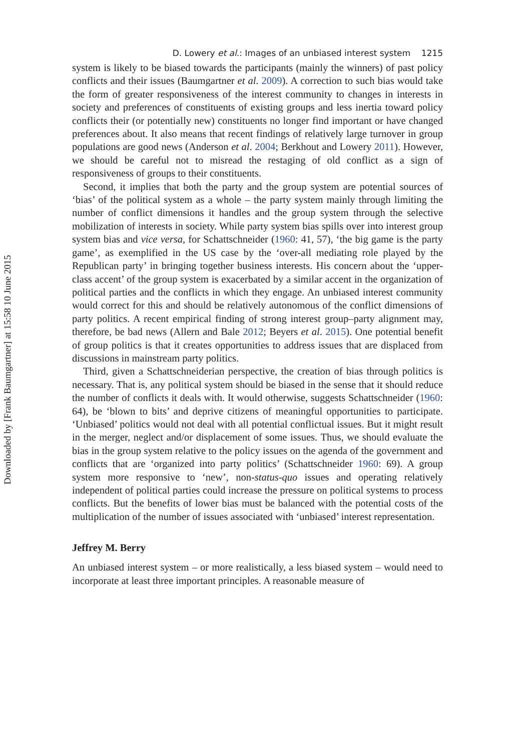Downloaded by [Frank Baumgartner] at 15:58 10 June 2015
D. Lowery et al.: Images of an unbiased interest system 1215
system is likely to be biased towards the participants (mainly the winners) of past policy conflicts and their issues (Baumgartner et al. 2009). A correction to such bias would take the form of greater responsiveness of the interest community to changes in interests in society and preferences of constituents of existing groups and less inertia toward policy conflicts their (or potentially new) constituents no longer find important or have changed preferences about. It also means that recent findings of relatively large turnover in group populations are good news (Anderson et al. 2004; Berkhout and Lowery 2011). However, we should be careful not to misread the restaging of old conflict as a sign of responsiveness of groups to their constituents.
Second, it implies that both the party and the group system are potential sources of ‘bias’ of the political system as a whole – the party system mainly through limiting the number of conflict dimensions it handles and the group system through the selective mobilization of interests in society. While party system bias spills over into interest group system bias and vice versa, for Schattschneider (1960: 41, 57), ‘the big game is the party game’, as exemplified in the US case by the ‘over-all mediating role played by the Republican party’ in bringing together business interests. His concern about the ‘upper-class accent’ of the group system is exacerbated by a similar accent in the organization of political parties and the conflicts in which they engage. An unbiased interest community would correct for this and should be relatively autonomous of the conflict dimensions of party politics. A recent empirical finding of strong interest group–party alignment may, therefore, be bad news (Allern and Bale 2012; Beyers et al. 2015). One potential benefit of group politics is that it creates opportunities to address issues that are displaced from discussions in mainstream party politics.
Third, given a Schattschneiderian perspective, the creation of bias through politics is necessary. That is, any political system should be biased in the sense that it should reduce the number of conflicts it deals with. It would otherwise, suggests Schattschneider (1960: 64), be ‘blown to bits’ and deprive citizens of meaningful opportunities to participate. ‘Unbiased’ politics would not deal with all potential conflictual issues. But it might result in the merger, neglect and/or displacement of some issues. Thus, we should evaluate the bias in the group system relative to the policy issues on the agenda of the government and conflicts that are ‘organized into party politics’ (Schattschneider 1960: 69). A group system more responsive to ‘new’, non-status-quo issues and operating relatively independent of political parties could increase the pressure on political systems to process conflicts. But the benefits of lower bias must be balanced with the potential costs of the multiplication of the number of issues associated with ‘unbiased’ interest representation.
Jeffrey M. Berry
An unbiased interest system – or more realistically, a less biased system – would need to incorporate at least three important principles. A reasonable measure of